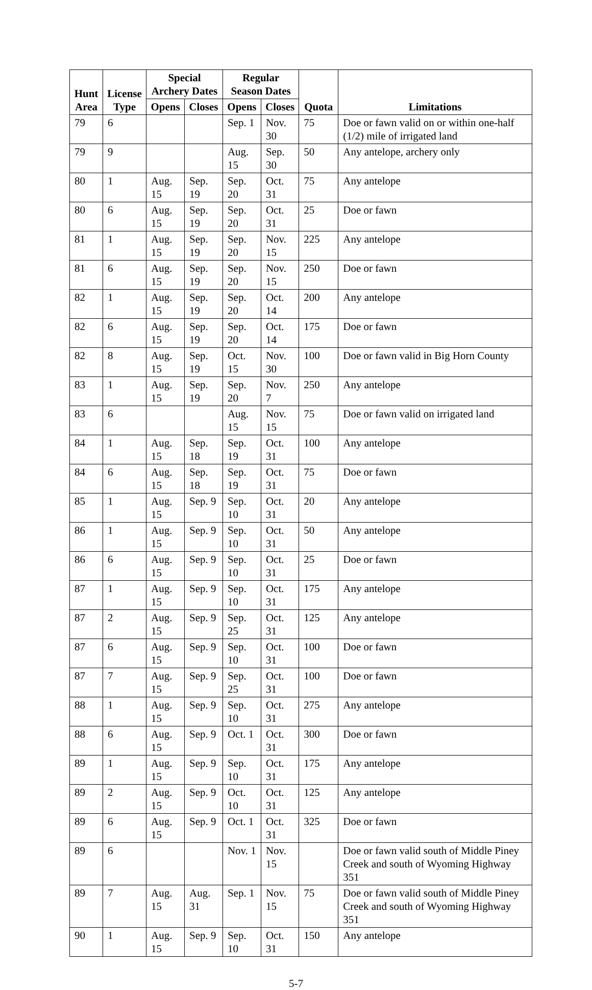| Hunt Area | License Type | Special Archery Dates | | Regular Season Dates | | Quota | Limitations |
| --- | --- | --- | --- | --- | --- | --- | --- |
| | | Opens | Closes | Opens | Closes | | |
| 79 | 6 | | | Sep. 1 | Nov. 30 | 75 | Doe or fawn valid on or within one-half (1/2) mile of irrigated land |
| 79 | 9 | | | Aug. 15 | Sep. 30 | 50 | Any antelope, archery only |
| 80 | 1 | Aug. 15 | Sep. 19 | Sep. 20 | Oct. 31 | 75 | Any antelope |
| 80 | 6 | Aug. 15 | Sep. 19 | Sep. 20 | Oct. 31 | 25 | Doe or fawn |
| 81 | 1 | Aug. 15 | Sep. 19 | Sep. 20 | Nov. 15 | 225 | Any antelope |
| 81 | 6 | Aug. 15 | Sep. 19 | Sep. 20 | Nov. 15 | 250 | Doe or fawn |
| 82 | 1 | Aug. 15 | Sep. 19 | Sep. 20 | Oct. 14 | 200 | Any antelope |
| 82 | 6 | Aug. 15 | Sep. 19 | Sep. 20 | Oct. 14 | 175 | Doe or fawn |
| 82 | 8 | Aug. 15 | Sep. 19 | Oct. 15 | Nov. 30 | 100 | Doe or fawn valid in Big Horn County |
| 83 | 1 | Aug. 15 | Sep. 19 | Sep. 20 | Nov. 7 | 250 | Any antelope |
| 83 | 6 | | | Aug. 15 | Nov. 15 | 75 | Doe or fawn valid on irrigated land |
| 84 | 1 | Aug. 15 | Sep. 18 | Sep. 19 | Oct. 31 | 100 | Any antelope |
| 84 | 6 | Aug. 15 | Sep. 18 | Sep. 19 | Oct. 31 | 75 | Doe or fawn |
| 85 | 1 | Aug. 15 | Sep. 9 | Sep. 10 | Oct. 31 | 20 | Any antelope |
| 86 | 1 | Aug. 15 | Sep. 9 | Sep. 10 | Oct. 31 | 50 | Any antelope |
| 86 | 6 | Aug. 15 | Sep. 9 | Sep. 10 | Oct. 31 | 25 | Doe or fawn |
| 87 | 1 | Aug. 15 | Sep. 9 | Sep. 10 | Oct. 31 | 175 | Any antelope |
| 87 | 2 | Aug. 15 | Sep. 9 | Sep. 25 | Oct. 31 | 125 | Any antelope |
| 87 | 6 | Aug. 15 | Sep. 9 | Sep. 10 | Oct. 31 | 100 | Doe or fawn |
| 87 | 7 | Aug. 15 | Sep. 9 | Sep. 25 | Oct. 31 | 100 | Doe or fawn |
| 88 | 1 | Aug. 15 | Sep. 9 | Sep. 10 | Oct. 31 | 275 | Any antelope |
| 88 | 6 | Aug. 15 | Sep. 9 | Oct. 1 | Oct. 31 | 300 | Doe or fawn |
| 89 | 1 | Aug. 15 | Sep. 9 | Sep. 10 | Oct. 31 | 175 | Any antelope |
| 89 | 2 | Aug. 15 | Sep. 9 | Oct. 10 | Oct. 31 | 125 | Any antelope |
| 89 | 6 | Aug. 15 | Sep. 9 | Oct. 1 | Oct. 31 | 325 | Doe or fawn |
| 89 | 6 | | | Nov. 1 | Nov. 15 | | Doe or fawn valid south of Middle Piney Creek and south of Wyoming Highway 351 |
| 89 | 7 | Aug. 15 | Aug. 31 | Sep. 1 | Nov. 15 | 75 | Doe or fawn valid south of Middle Piney Creek and south of Wyoming Highway 351 |
| 90 | 1 | Aug. 15 | Sep. 9 | Sep. 10 | Oct. 31 | 150 | Any antelope |
5-7